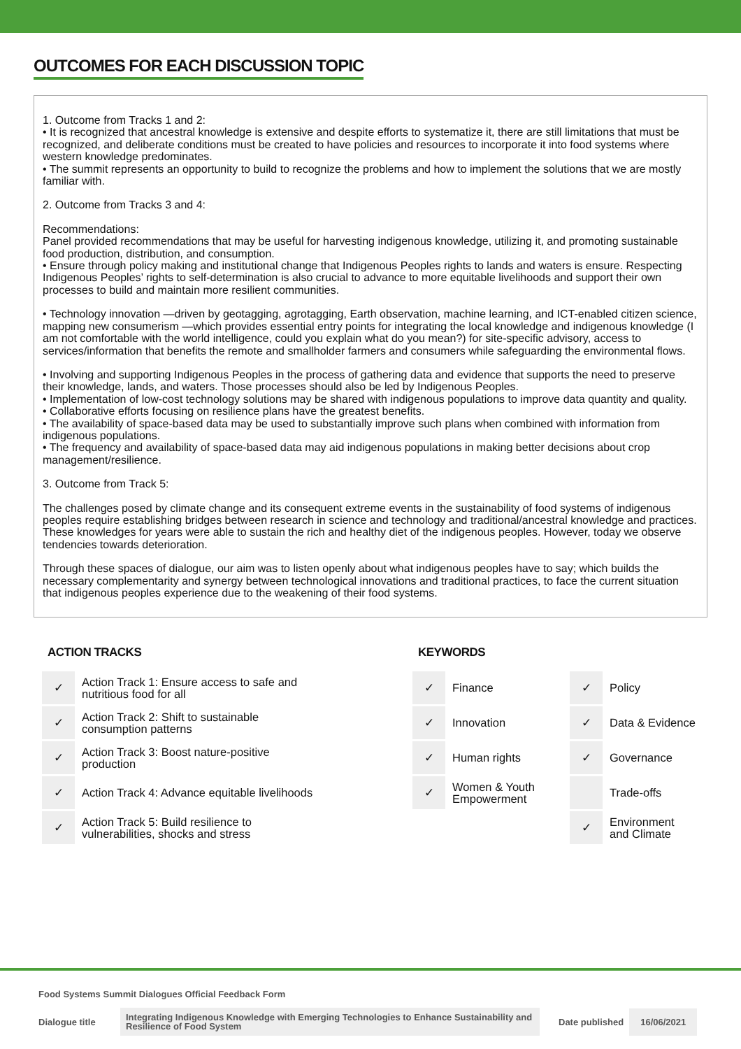OUTCOMES FOR EACH DISCUSSION TOPIC
1. Outcome from Tracks 1 and 2:
• It is recognized that ancestral knowledge is extensive and despite efforts to systematize it, there are still limitations that must be recognized, and deliberate conditions must be created to have policies and resources to incorporate it into food systems where western knowledge predominates.
• The summit represents an opportunity to build to recognize the problems and how to implement the solutions that we are mostly familiar with.
2. Outcome from Tracks 3 and 4:
Recommendations:
Panel provided recommendations that may be useful for harvesting indigenous knowledge, utilizing it, and promoting sustainable food production, distribution, and consumption.
• Ensure through policy making and institutional change that Indigenous Peoples rights to lands and waters is ensure. Respecting Indigenous Peoples’ rights to self-determination is also crucial to advance to more equitable livelihoods and support their own processes to build and maintain more resilient communities.
• Technology innovation —driven by geotagging, agrotagging, Earth observation, machine learning, and ICT-enabled citizen science, mapping new consumerism —which provides essential entry points for integrating the local knowledge and indigenous knowledge (I am not comfortable with the world intelligence, could you explain what do you mean?) for site-specific advisory, access to services/information that benefits the remote and smallholder farmers and consumers while safeguarding the environmental flows.
• Involving and supporting Indigenous Peoples in the process of gathering data and evidence that supports the need to preserve their knowledge, lands, and waters. Those processes should also be led by Indigenous Peoples.
• Implementation of low-cost technology solutions may be shared with indigenous populations to improve data quantity and quality.
• Collaborative efforts focusing on resilience plans have the greatest benefits.
• The availability of space-based data may be used to substantially improve such plans when combined with information from indigenous populations.
• The frequency and availability of space-based data may aid indigenous populations in making better decisions about crop management/resilience.
3. Outcome from Track 5:
The challenges posed by climate change and its consequent extreme events in the sustainability of food systems of indigenous peoples require establishing bridges between research in science and technology and traditional/ancestral knowledge and practices. These knowledges for years were able to sustain the rich and healthy diet of the indigenous peoples. However, today we observe tendencies towards deterioration.
Through these spaces of dialogue, our aim was to listen openly about what indigenous peoples have to say; which builds the necessary complementarity and synergy between technological innovations and traditional practices, to face the current situation that indigenous peoples experience due to the weakening of their food systems.
ACTION TRACKS
| ✓ | Action Track 1: Ensure access to safe and nutritious food for all |
| ✓ | Action Track 2: Shift to sustainable consumption patterns |
| ✓ | Action Track 3: Boost nature-positive production |
| ✓ | Action Track 4: Advance equitable livelihoods |
| ✓ | Action Track 5: Build resilience to vulnerabilities, shocks and stress |
KEYWORDS
| ✓ | Finance | ✓ | Policy |
| ✓ | Innovation | ✓ | Data & Evidence |
| ✓ | Human rights | ✓ | Governance |
| ✓ | Women & Youth Empowerment | | Trade-offs |
| | | ✓ | Environment and Climate |
Food Systems Summit Dialogues Official Feedback Form
Dialogue title Integrating Indigenous Knowledge with Emerging Technologies to Enhance Sustainability and Resilience of Food System Date published 16/06/2021